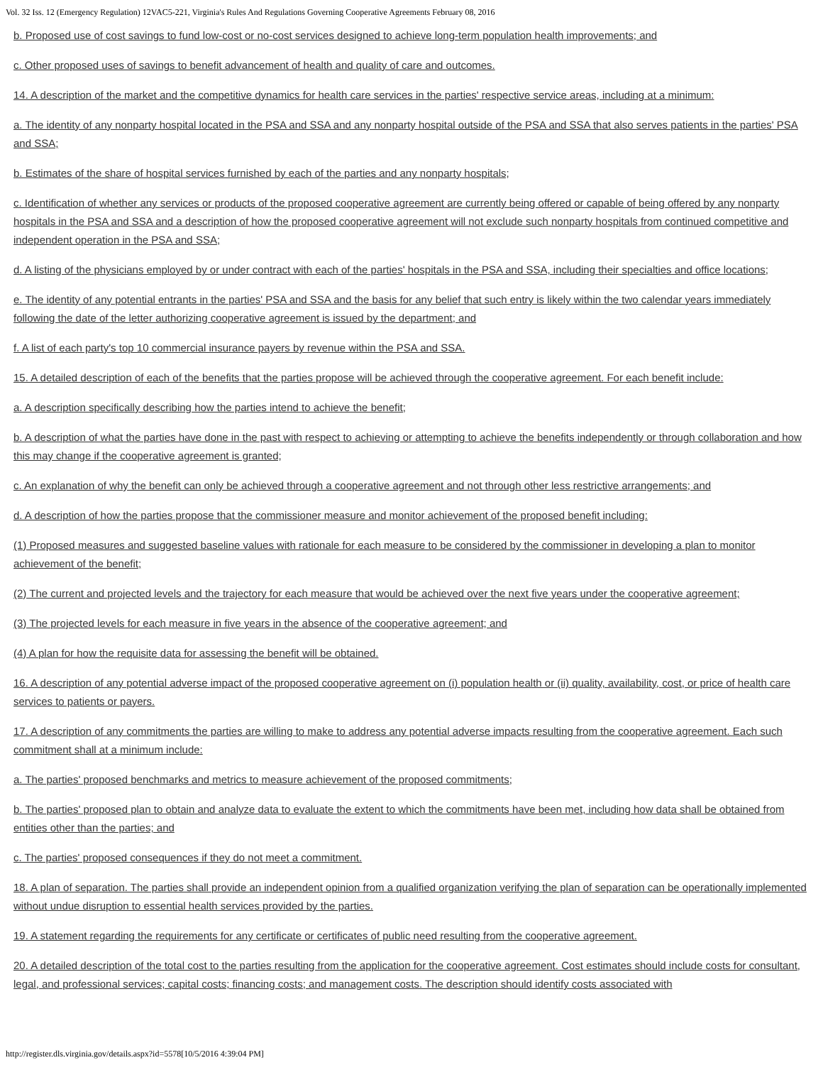Vol. 32 Iss. 12 (Emergency Regulation) 12VAC5-221, Virginia's Rules And Regulations Governing Cooperative Agreements February 08, 2016
b. Proposed use of cost savings to fund low-cost or no-cost services designed to achieve long-term population health improvements; and
c. Other proposed uses of savings to benefit advancement of health and quality of care and outcomes.
14. A description of the market and the competitive dynamics for health care services in the parties' respective service areas, including at a minimum:
a. The identity of any nonparty hospital located in the PSA and SSA and any nonparty hospital outside of the PSA and SSA that also serves patients in the parties' PSA and SSA;
b. Estimates of the share of hospital services furnished by each of the parties and any nonparty hospitals;
c. Identification of whether any services or products of the proposed cooperative agreement are currently being offered or capable of being offered by any nonparty hospitals in the PSA and SSA and a description of how the proposed cooperative agreement will not exclude such nonparty hospitals from continued competitive and independent operation in the PSA and SSA;
d. A listing of the physicians employed by or under contract with each of the parties' hospitals in the PSA and SSA, including their specialties and office locations;
e. The identity of any potential entrants in the parties' PSA and SSA and the basis for any belief that such entry is likely within the two calendar years immediately following the date of the letter authorizing cooperative agreement is issued by the department; and
f. A list of each party's top 10 commercial insurance payers by revenue within the PSA and SSA.
15. A detailed description of each of the benefits that the parties propose will be achieved through the cooperative agreement. For each benefit include:
a. A description specifically describing how the parties intend to achieve the benefit;
b. A description of what the parties have done in the past with respect to achieving or attempting to achieve the benefits independently or through collaboration and how this may change if the cooperative agreement is granted;
c. An explanation of why the benefit can only be achieved through a cooperative agreement and not through other less restrictive arrangements; and
d. A description of how the parties propose that the commissioner measure and monitor achievement of the proposed benefit including:
(1) Proposed measures and suggested baseline values with rationale for each measure to be considered by the commissioner in developing a plan to monitor achievement of the benefit;
(2) The current and projected levels and the trajectory for each measure that would be achieved over the next five years under the cooperative agreement;
(3) The projected levels for each measure in five years in the absence of the cooperative agreement; and
(4) A plan for how the requisite data for assessing the benefit will be obtained.
16. A description of any potential adverse impact of the proposed cooperative agreement on (i) population health or (ii) quality, availability, cost, or price of health care services to patients or payers.
17. A description of any commitments the parties are willing to make to address any potential adverse impacts resulting from the cooperative agreement. Each such commitment shall at a minimum include:
a. The parties' proposed benchmarks and metrics to measure achievement of the proposed commitments;
b. The parties' proposed plan to obtain and analyze data to evaluate the extent to which the commitments have been met, including how data shall be obtained from entities other than the parties; and
c. The parties' proposed consequences if they do not meet a commitment.
18. A plan of separation. The parties shall provide an independent opinion from a qualified organization verifying the plan of separation can be operationally implemented without undue disruption to essential health services provided by the parties.
19. A statement regarding the requirements for any certificate or certificates of public need resulting from the cooperative agreement.
20. A detailed description of the total cost to the parties resulting from the application for the cooperative agreement. Cost estimates should include costs for consultant, legal, and professional services; capital costs; financing costs; and management costs. The description should identify costs associated with
http://register.dls.virginia.gov/details.aspx?id=5578[10/5/2016 4:39:04 PM]